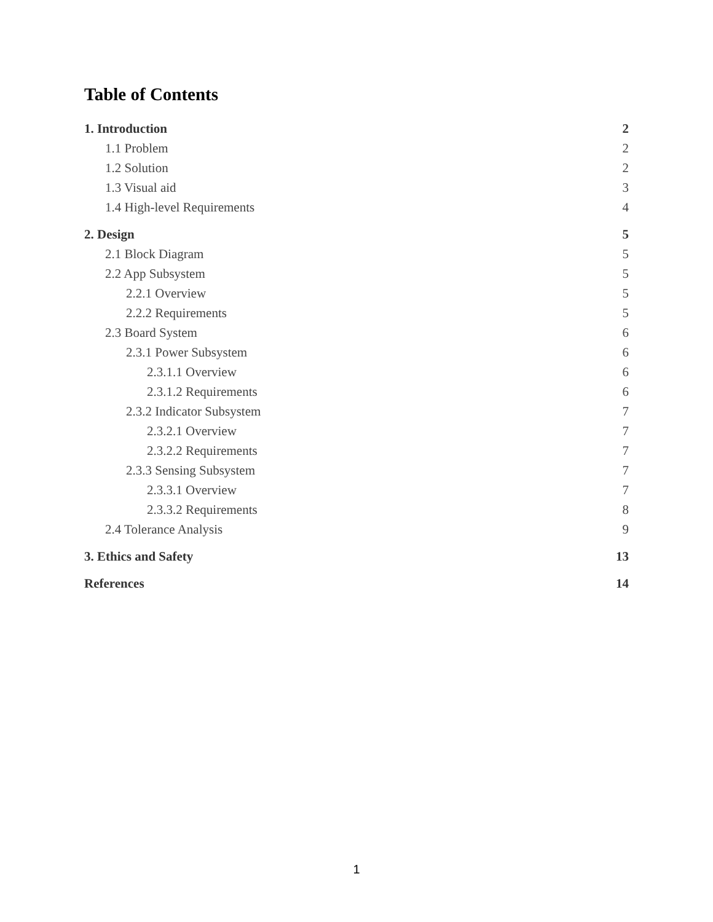Table of Contents
1. Introduction 2
1.1 Problem 2
1.2 Solution 2
1.3 Visual aid 3
1.4 High-level Requirements 4
2. Design 5
2.1 Block Diagram 5
2.2 App Subsystem 5
2.2.1 Overview 5
2.2.2 Requirements 5
2.3 Board System 6
2.3.1 Power Subsystem 6
2.3.1.1 Overview 6
2.3.1.2 Requirements 6
2.3.2 Indicator Subsystem 7
2.3.2.1 Overview 7
2.3.2.2 Requirements 7
2.3.3 Sensing Subsystem 7
2.3.3.1 Overview 7
2.3.3.2 Requirements 8
2.4 Tolerance Analysis 9
3. Ethics and Safety 13
References 14
1